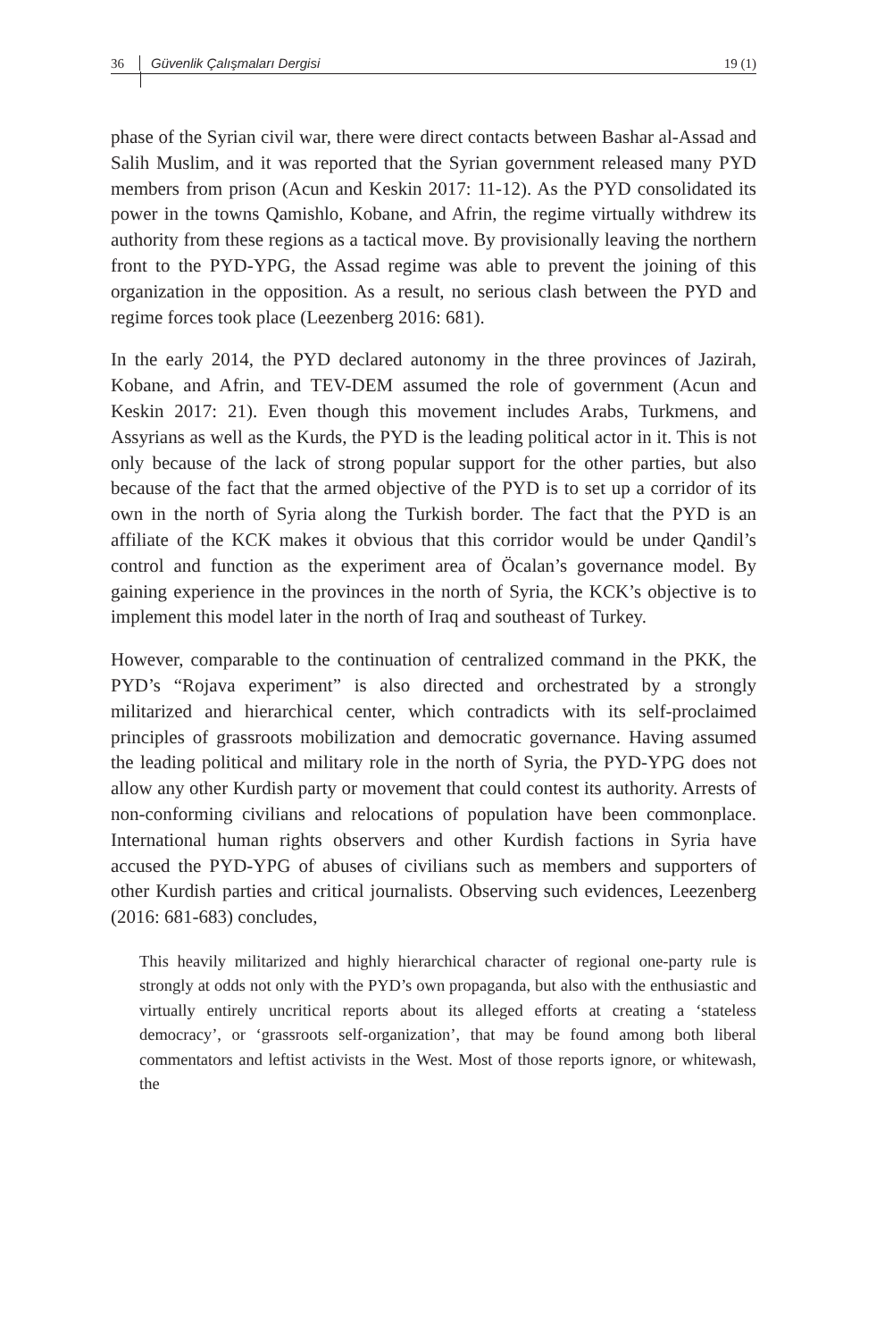36 Güvenlik Çalışmaları Dergisi 19 (1)
phase of the Syrian civil war, there were direct contacts between Bashar al-Assad and Salih Muslim, and it was reported that the Syrian government released many PYD members from prison (Acun and Keskin 2017: 11-12). As the PYD consolidated its power in the towns Qamishlo, Kobane, and Afrin, the regime virtually withdrew its authority from these regions as a tactical move. By provisionally leaving the northern front to the PYD-YPG, the Assad regime was able to prevent the joining of this organization in the opposition. As a result, no serious clash between the PYD and regime forces took place (Leezenberg 2016: 681).
In the early 2014, the PYD declared autonomy in the three provinces of Jazirah, Kobane, and Afrin, and TEV-DEM assumed the role of government (Acun and Keskin 2017: 21). Even though this movement includes Arabs, Turkmens, and Assyrians as well as the Kurds, the PYD is the leading political actor in it. This is not only because of the lack of strong popular support for the other parties, but also because of the fact that the armed objective of the PYD is to set up a corridor of its own in the north of Syria along the Turkish border. The fact that the PYD is an affiliate of the KCK makes it obvious that this corridor would be under Qandil’s control and function as the experiment area of Öcalan’s governance model. By gaining experience in the provinces in the north of Syria, the KCK’s objective is to implement this model later in the north of Iraq and southeast of Turkey.
However, comparable to the continuation of centralized command in the PKK, the PYD’s “Rojava experiment” is also directed and orchestrated by a strongly militarized and hierarchical center, which contradicts with its self-proclaimed principles of grassroots mobilization and democratic governance. Having assumed the leading political and military role in the north of Syria, the PYD-YPG does not allow any other Kurdish party or movement that could contest its authority. Arrests of non-conforming civilians and relocations of population have been commonplace. International human rights observers and other Kurdish factions in Syria have accused the PYD-YPG of abuses of civilians such as members and supporters of other Kurdish parties and critical journalists. Observing such evidences, Leezenberg (2016: 681-683) concludes,
This heavily militarized and highly hierarchical character of regional one-party rule is strongly at odds not only with the PYD’s own propaganda, but also with the enthusiastic and virtually entirely uncritical reports about its alleged efforts at creating a ‘stateless democracy’, or ‘grassroots self-organization’, that may be found among both liberal commentators and leftist activists in the West. Most of those reports ignore, or whitewash, the